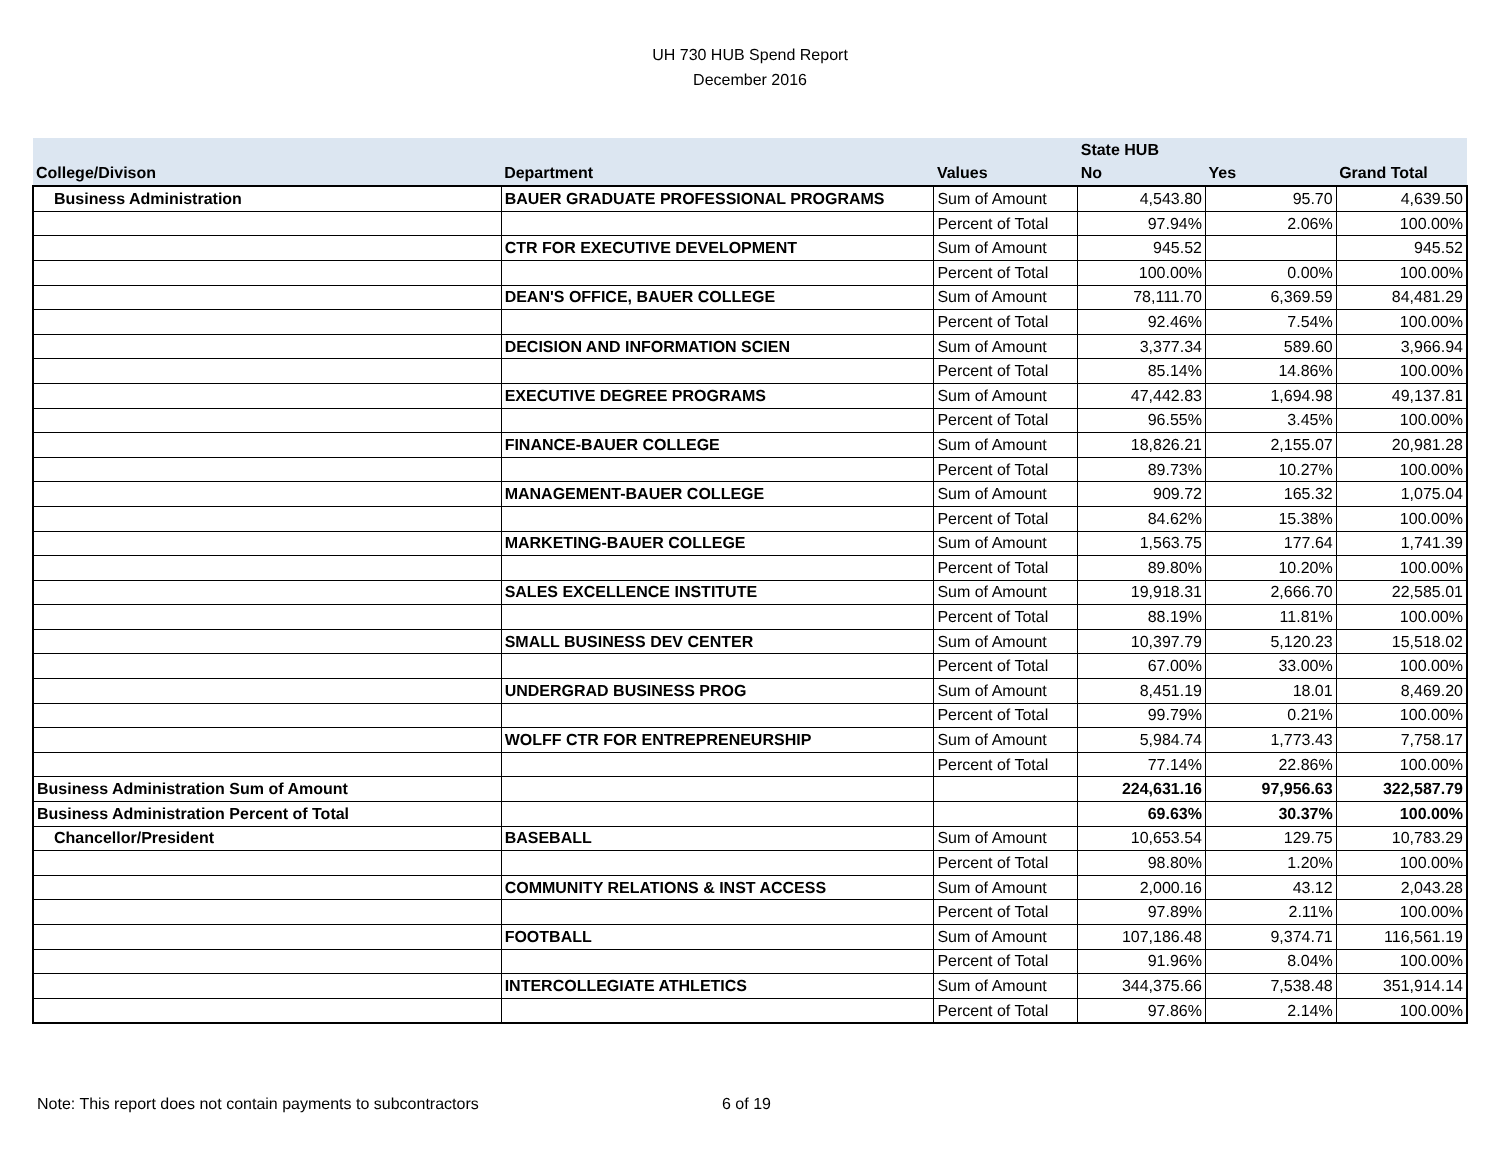UH 730 HUB Spend Report
December 2016
| | | | State HUB | | |
| --- | --- | --- | --- | --- | --- |
| College/Divison | Department | Values | No | Yes | Grand Total |
| Business Administration | BAUER GRADUATE PROFESSIONAL PROGRAMS | Sum of Amount | 4,543.80 | 95.70 | 4,639.50 |
| | | Percent of Total | 97.94% | 2.06% | 100.00% |
| | CTR FOR EXECUTIVE DEVELOPMENT | Sum of Amount | 945.52 | | 945.52 |
| | | Percent of Total | 100.00% | 0.00% | 100.00% |
| | DEAN'S OFFICE, BAUER COLLEGE | Sum of Amount | 78,111.70 | 6,369.59 | 84,481.29 |
| | | Percent of Total | 92.46% | 7.54% | 100.00% |
| | DECISION AND INFORMATION SCIEN | Sum of Amount | 3,377.34 | 589.60 | 3,966.94 |
| | | Percent of Total | 85.14% | 14.86% | 100.00% |
| | EXECUTIVE DEGREE PROGRAMS | Sum of Amount | 47,442.83 | 1,694.98 | 49,137.81 |
| | | Percent of Total | 96.55% | 3.45% | 100.00% |
| | FINANCE-BAUER COLLEGE | Sum of Amount | 18,826.21 | 2,155.07 | 20,981.28 |
| | | Percent of Total | 89.73% | 10.27% | 100.00% |
| | MANAGEMENT-BAUER COLLEGE | Sum of Amount | 909.72 | 165.32 | 1,075.04 |
| | | Percent of Total | 84.62% | 15.38% | 100.00% |
| | MARKETING-BAUER COLLEGE | Sum of Amount | 1,563.75 | 177.64 | 1,741.39 |
| | | Percent of Total | 89.80% | 10.20% | 100.00% |
| | SALES EXCELLENCE INSTITUTE | Sum of Amount | 19,918.31 | 2,666.70 | 22,585.01 |
| | | Percent of Total | 88.19% | 11.81% | 100.00% |
| | SMALL BUSINESS DEV CENTER | Sum of Amount | 10,397.79 | 5,120.23 | 15,518.02 |
| | | Percent of Total | 67.00% | 33.00% | 100.00% |
| | UNDERGRAD BUSINESS PROG | Sum of Amount | 8,451.19 | 18.01 | 8,469.20 |
| | | Percent of Total | 99.79% | 0.21% | 100.00% |
| | WOLFF CTR FOR ENTREPRENEURSHIP | Sum of Amount | 5,984.74 | 1,773.43 | 7,758.17 |
| | | Percent of Total | 77.14% | 22.86% | 100.00% |
| Business Administration Sum of Amount | | | 224,631.16 | 97,956.63 | 322,587.79 |
| Business Administration Percent of Total | | | 69.63% | 30.37% | 100.00% |
| Chancellor/President | BASEBALL | Sum of Amount | 10,653.54 | 129.75 | 10,783.29 |
| | | Percent of Total | 98.80% | 1.20% | 100.00% |
| | COMMUNITY RELATIONS & INST ACCESS | Sum of Amount | 2,000.16 | 43.12 | 2,043.28 |
| | | Percent of Total | 97.89% | 2.11% | 100.00% |
| | FOOTBALL | Sum of Amount | 107,186.48 | 9,374.71 | 116,561.19 |
| | | Percent of Total | 91.96% | 8.04% | 100.00% |
| | INTERCOLLEGIATE ATHLETICS | Sum of Amount | 344,375.66 | 7,538.48 | 351,914.14 |
| | | Percent of Total | 97.86% | 2.14% | 100.00% |
Note: This report does not contain payments to subcontractors
6 of 19